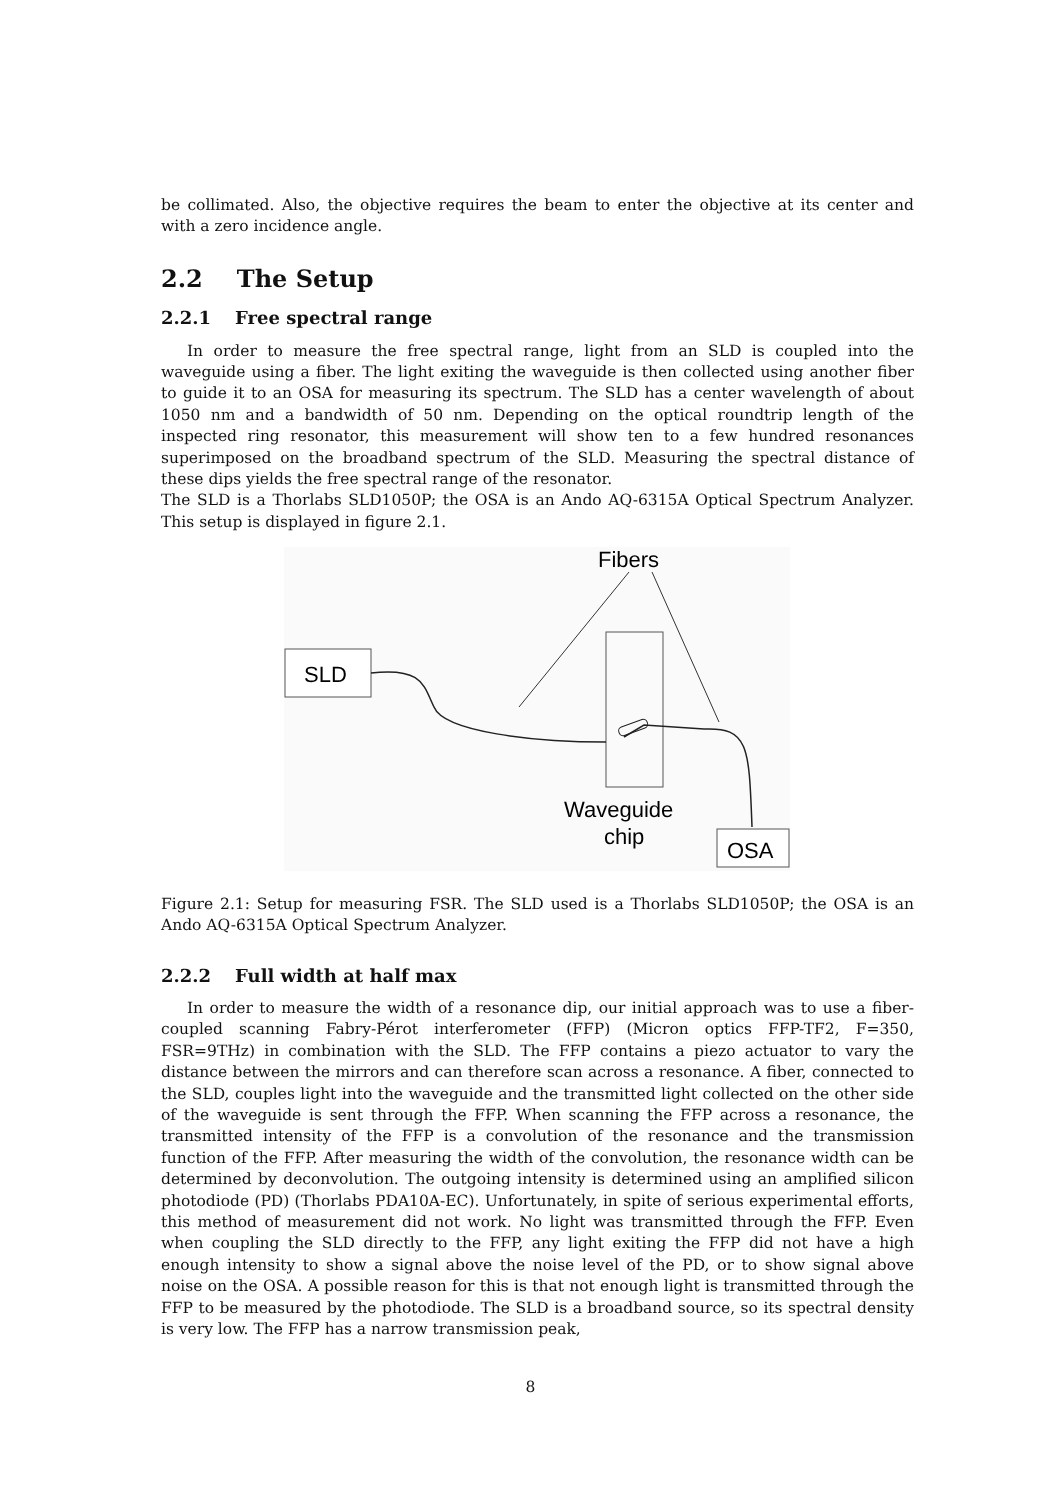be collimated. Also, the objective requires the beam to enter the objective at its center and with a zero incidence angle.
2.2 The Setup
2.2.1 Free spectral range
In order to measure the free spectral range, light from an SLD is coupled into the waveguide using a fiber. The light exiting the waveguide is then collected using another fiber to guide it to an OSA for measuring its spectrum. The SLD has a center wavelength of about 1050 nm and a bandwidth of 50 nm. Depending on the optical roundtrip length of the inspected ring resonator, this measurement will show ten to a few hundred resonances superimposed on the broadband spectrum of the SLD. Measuring the spectral distance of these dips yields the free spectral range of the resonator.
The SLD is a Thorlabs SLD1050P; the OSA is an Ando AQ-6315A Optical Spectrum Analyzer. This setup is displayed in figure 2.1.
Fibers
SLD
Waveguide
chip
OSA
Figure 2.1: Setup for measuring FSR. The SLD used is a Thorlabs SLD1050P; the OSA is an Ando AQ-6315A Optical Spectrum Analyzer.
2.2.2 Full width at half max
In order to measure the width of a resonance dip, our initial approach was to use a fiber-coupled scanning Fabry-Pérot interferometer (FFP) (Micron optics FFP-TF2, F=350, FSR=9THz) in combination with the SLD. The FFP contains a piezo actuator to vary the distance between the mirrors and can therefore scan across a resonance. A fiber, connected to the SLD, couples light into the waveguide and the transmitted light collected on the other side of the waveguide is sent through the FFP. When scanning the FFP across a resonance, the transmitted intensity of the FFP is a convolution of the resonance and the transmission function of the FFP. After measuring the width of the convolution, the resonance width can be determined by deconvolution. The outgoing intensity is determined using an amplified silicon photodiode (PD) (Thorlabs PDA10A-EC). Unfortunately, in spite of serious experimental efforts, this method of measurement did not work. No light was transmitted through the FFP. Even when coupling the SLD directly to the FFP, any light exiting the FFP did not have a high enough intensity to show a signal above the noise level of the PD, or to show signal above noise on the OSA. A possible reason for this is that not enough light is transmitted through the FFP to be measured by the photodiode. The SLD is a broadband source, so its spectral density is very low. The FFP has a narrow transmission peak,
8